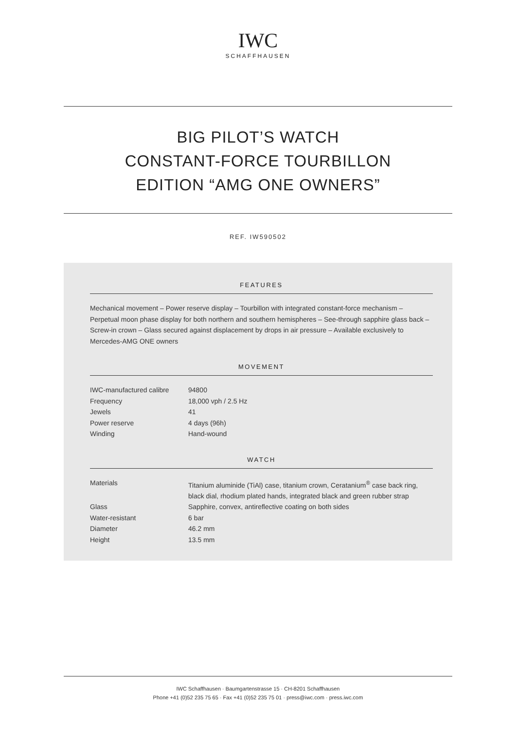IWC
SCHAFFHAUSEN
BIG PILOT’S WATCH
CONSTANT-FORCE TOURBILLON
EDITION “AMG ONE OWNERS”
REF. IW590502
FEATURES
Mechanical movement – Power reserve display – Tourbillon with integrated constant-force mechanism – Perpetual moon phase display for both northern and southern hemispheres – See-through sapphire glass back – Screw-in crown – Glass secured against displacement by drops in air pressure – Available exclusively to Mercedes-AMG ONE owners
MOVEMENT
| IWC-manufactured calibre | 94800 |
| Frequency | 18,000 vph / 2.5 Hz |
| Jewels | 41 |
| Power reserve | 4 days (96h) |
| Winding | Hand-wound |
WATCH
| Materials | Titanium aluminide (TiAl) case, titanium crown, Ceratanium<sup>®</sup> case back ring, black dial, rhodium plated hands, integrated black and green rubber strap |
| Glass | Sapphire, convex, antireflective coating on both sides |
| Water-resistant | 6 bar |
| Diameter | 46.2 mm |
| Height | 13.5 mm |
IWC Schaffhausen · Baumgartenstrasse 15 · CH-8201 Schaffhausen
Phone +41 (0)52 235 75 65 · Fax +41 (0)52 235 75 01 · press@iwc.com · press.iwc.com